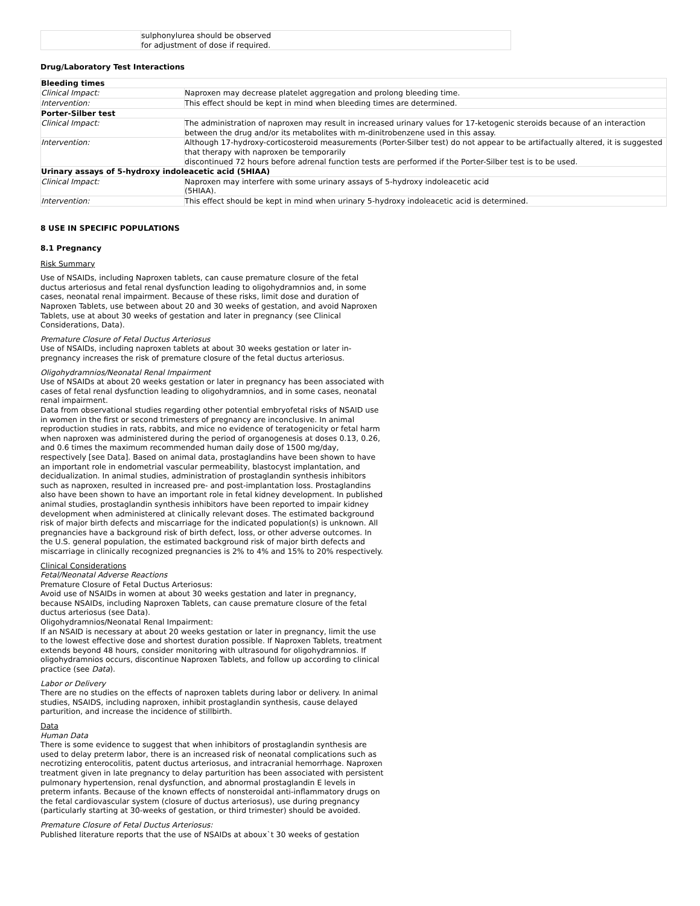| | sulphonylurea should be observed for adjustment of dose if required. |
Drug/Laboratory Test Interactions
| Bleeding times | |
| Clinical Impact: | Naproxen may decrease platelet aggregation and prolong bleeding time. |
| Intervention: | This effect should be kept in mind when bleeding times are determined. |
| Porter-Silber test | |
| Clinical Impact: | The administration of naproxen may result in increased urinary values for 17-ketogenic steroids because of an interaction between the drug and/or its metabolites with m-dinitrobenzene used in this assay. |
| Intervention: | Although 17-hydroxy-corticosteroid measurements (Porter-Silber test) do not appear to be artifactually altered, it is suggested that therapy with naproxen be temporarily discontinued 72 hours before adrenal function tests are performed if the Porter-Silber test is to be used. |
| Urinary assays of 5-hydroxy indoleacetic acid (5HIAA) | |
| Clinical Impact: | Naproxen may interfere with some urinary assays of 5-hydroxy indoleacetic acid (5HIAA). |
| Intervention: | This effect should be kept in mind when urinary 5-hydroxy indoleacetic acid is determined. |
8 USE IN SPECIFIC POPULATIONS
8.1 Pregnancy
Risk Summary
Use of NSAIDs, including Naproxen tablets, can cause premature closure of the fetal ductus arteriosus and fetal renal dysfunction leading to oligohydramnios and, in some cases, neonatal renal impairment. Because of these risks, limit dose and duration of Naproxen Tablets, use between about 20 and 30 weeks of gestation, and avoid Naproxen Tablets, use at about 30 weeks of gestation and later in pregnancy (see Clinical Considerations, Data).
Premature Closure of Fetal Ductus Arteriosus
Use of NSAIDs, including naproxen tablets at about 30 weeks gestation or later in-pregnancy increases the risk of premature closure of the fetal ductus arteriosus.
Oligohydramnios/Neonatal Renal Impairment
Use of NSAIDs at about 20 weeks gestation or later in pregnancy has been associated with cases of fetal renal dysfunction leading to oligohydramnios, and in some cases, neonatal renal impairment.
Data from observational studies regarding other potential embryofetal risks of NSAID use in women in the first or second trimesters of pregnancy are inconclusive. In animal reproduction studies in rats, rabbits, and mice no evidence of teratogenicity or fetal harm when naproxen was administered during the period of organogenesis at doses 0.13, 0.26, and 0.6 times the maximum recommended human daily dose of 1500 mg/day, respectively [see Data]. Based on animal data, prostaglandins have been shown to have an important role in endometrial vascular permeability, blastocyst implantation, and decidualization. In animal studies, administration of prostaglandin synthesis inhibitors such as naproxen, resulted in increased pre- and post-implantation loss. Prostaglandins also have been shown to have an important role in fetal kidney development. In published animal studies, prostaglandin synthesis inhibitors have been reported to impair kidney development when administered at clinically relevant doses. The estimated background risk of major birth defects and miscarriage for the indicated population(s) is unknown. All pregnancies have a background risk of birth defect, loss, or other adverse outcomes. In the U.S. general population, the estimated background risk of major birth defects and miscarriage in clinically recognized pregnancies is 2% to 4% and 15% to 20% respectively.
Clinical Considerations
Fetal/Neonatal Adverse Reactions
Premature Closure of Fetal Ductus Arteriosus:
Avoid use of NSAIDs in women at about 30 weeks gestation and later in pregnancy, because NSAIDs, including Naproxen Tablets, can cause premature closure of the fetal ductus arteriosus (see Data).
Oligohydramnios/Neonatal Renal Impairment:
If an NSAID is necessary at about 20 weeks gestation or later in pregnancy, limit the use to the lowest effective dose and shortest duration possible. If Naproxen Tablets, treatment extends beyond 48 hours, consider monitoring with ultrasound for oligohydramnios. If oligohydramnios occurs, discontinue Naproxen Tablets, and follow up according to clinical practice (see Data).
Labor or Delivery
There are no studies on the effects of naproxen tablets during labor or delivery. In animal studies, NSAIDS, including naproxen, inhibit prostaglandin synthesis, cause delayed parturition, and increase the incidence of stillbirth.
Data
Human Data
There is some evidence to suggest that when inhibitors of prostaglandin synthesis are used to delay preterm labor, there is an increased risk of neonatal complications such as necrotizing enterocolitis, patent ductus arteriosus, and intracranial hemorrhage. Naproxen treatment given in late pregnancy to delay parturition has been associated with persistent pulmonary hypertension, renal dysfunction, and abnormal prostaglandin E levels in preterm infants. Because of the known effects of nonsteroidal anti-inflammatory drugs on the fetal cardiovascular system (closure of ductus arteriosus), use during pregnancy (particularly starting at 30-weeks of gestation, or third trimester) should be avoided.
Premature Closure of Fetal Ductus Arteriosus:
Published literature reports that the use of NSAIDs at aboux`t 30 weeks of gestation